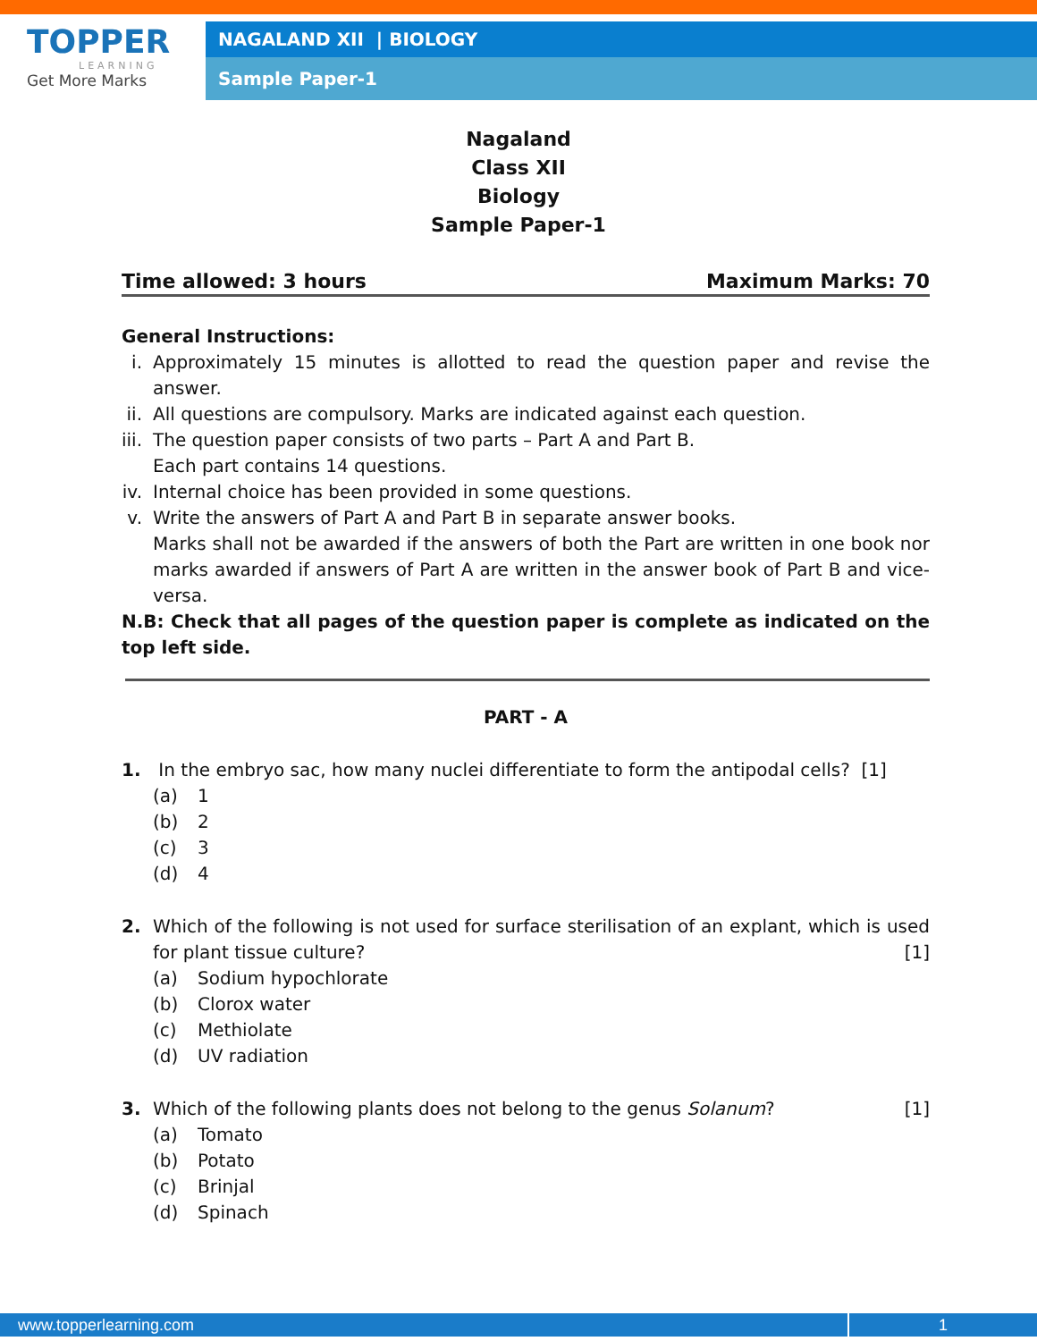TOPPER
LEARNING
Get More Marks
NAGALAND XII | BIOLOGY
Sample Paper-1
Nagaland
Class XII
Biology
Sample Paper-1
Time allowed: 3 hours Maximum Marks: 70
General Instructions:
i. Approximately 15 minutes is allotted to read the question paper and revise the answer.
ii. All questions are compulsory. Marks are indicated against each question.
iii. The question paper consists of two parts – Part A and Part B.
Each part contains 14 questions.
iv. Internal choice has been provided in some questions.
v. Write the answers of Part A and Part B in separate answer books.
Marks shall not be awarded if the answers of both the Part are written in one book nor marks awarded if answers of Part A are written in the answer book of Part B and vice-versa.
N.B: Check that all pages of the question paper is complete as indicated on the top left side.
PART - A
1. In the embryo sac, how many nuclei differentiate to form the antipodal cells? [1]
(a) 1
(b) 2
(c) 3
(d) 4
2. Which of the following is not used for surface sterilisation of an explant, which is used for plant tissue culture? [1]
(a) Sodium hypochlorate
(b) Clorox water
(c) Methiolate
(d) UV radiation
3. Which of the following plants does not belong to the genus Solanum? [1]
(a) Tomato
(b) Potato
(c) Brinjal
(d) Spinach
www.topperlearning.com 1